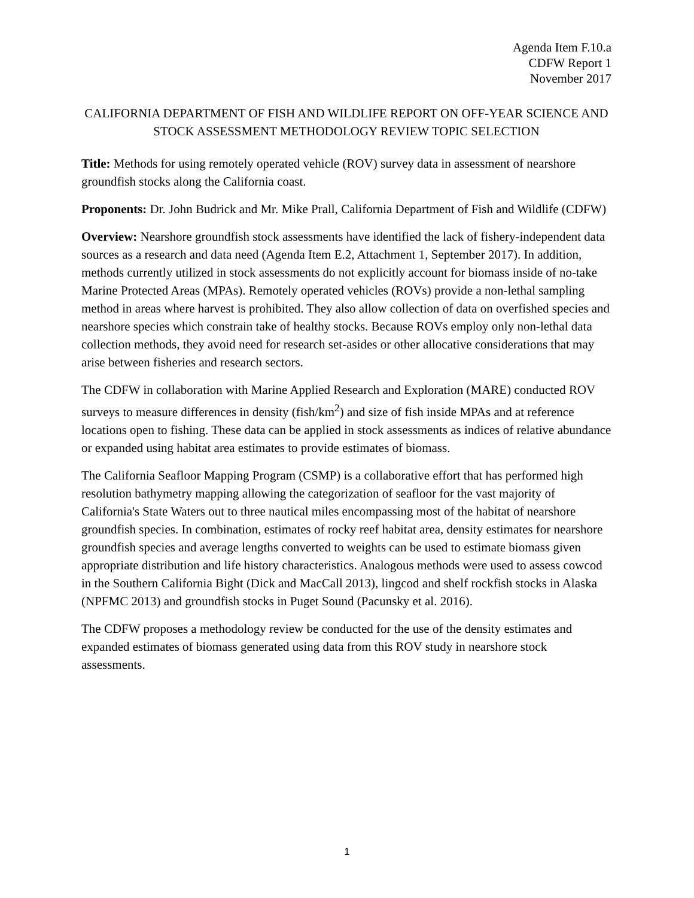Agenda Item F.10.a
CDFW Report 1
November 2017
CALIFORNIA DEPARTMENT OF FISH AND WILDLIFE REPORT ON OFF-YEAR SCIENCE AND STOCK ASSESSMENT METHODOLOGY REVIEW TOPIC SELECTION
Title: Methods for using remotely operated vehicle (ROV) survey data in assessment of nearshore groundfish stocks along the California coast.
Proponents: Dr. John Budrick and Mr. Mike Prall, California Department of Fish and Wildlife (CDFW)
Overview: Nearshore groundfish stock assessments have identified the lack of fishery-independent data sources as a research and data need (Agenda Item E.2, Attachment 1, September 2017). In addition, methods currently utilized in stock assessments do not explicitly account for biomass inside of no-take Marine Protected Areas (MPAs). Remotely operated vehicles (ROVs) provide a non-lethal sampling method in areas where harvest is prohibited. They also allow collection of data on overfished species and nearshore species which constrain take of healthy stocks. Because ROVs employ only non-lethal data collection methods, they avoid need for research set-asides or other allocative considerations that may arise between fisheries and research sectors.
The CDFW in collaboration with Marine Applied Research and Exploration (MARE) conducted ROV surveys to measure differences in density (fish/km<sup>2</sup>) and size of fish inside MPAs and at reference locations open to fishing. These data can be applied in stock assessments as indices of relative abundance or expanded using habitat area estimates to provide estimates of biomass.
The California Seafloor Mapping Program (CSMP) is a collaborative effort that has performed high resolution bathymetry mapping allowing the categorization of seafloor for the vast majority of California's State Waters out to three nautical miles encompassing most of the habitat of nearshore groundfish species. In combination, estimates of rocky reef habitat area, density estimates for nearshore groundfish species and average lengths converted to weights can be used to estimate biomass given appropriate distribution and life history characteristics. Analogous methods were used to assess cowcod in the Southern California Bight (Dick and MacCall 2013), lingcod and shelf rockfish stocks in Alaska (NPFMC 2013) and groundfish stocks in Puget Sound (Pacunsky et al. 2016).
The CDFW proposes a methodology review be conducted for the use of the density estimates and expanded estimates of biomass generated using data from this ROV study in nearshore stock assessments.
1